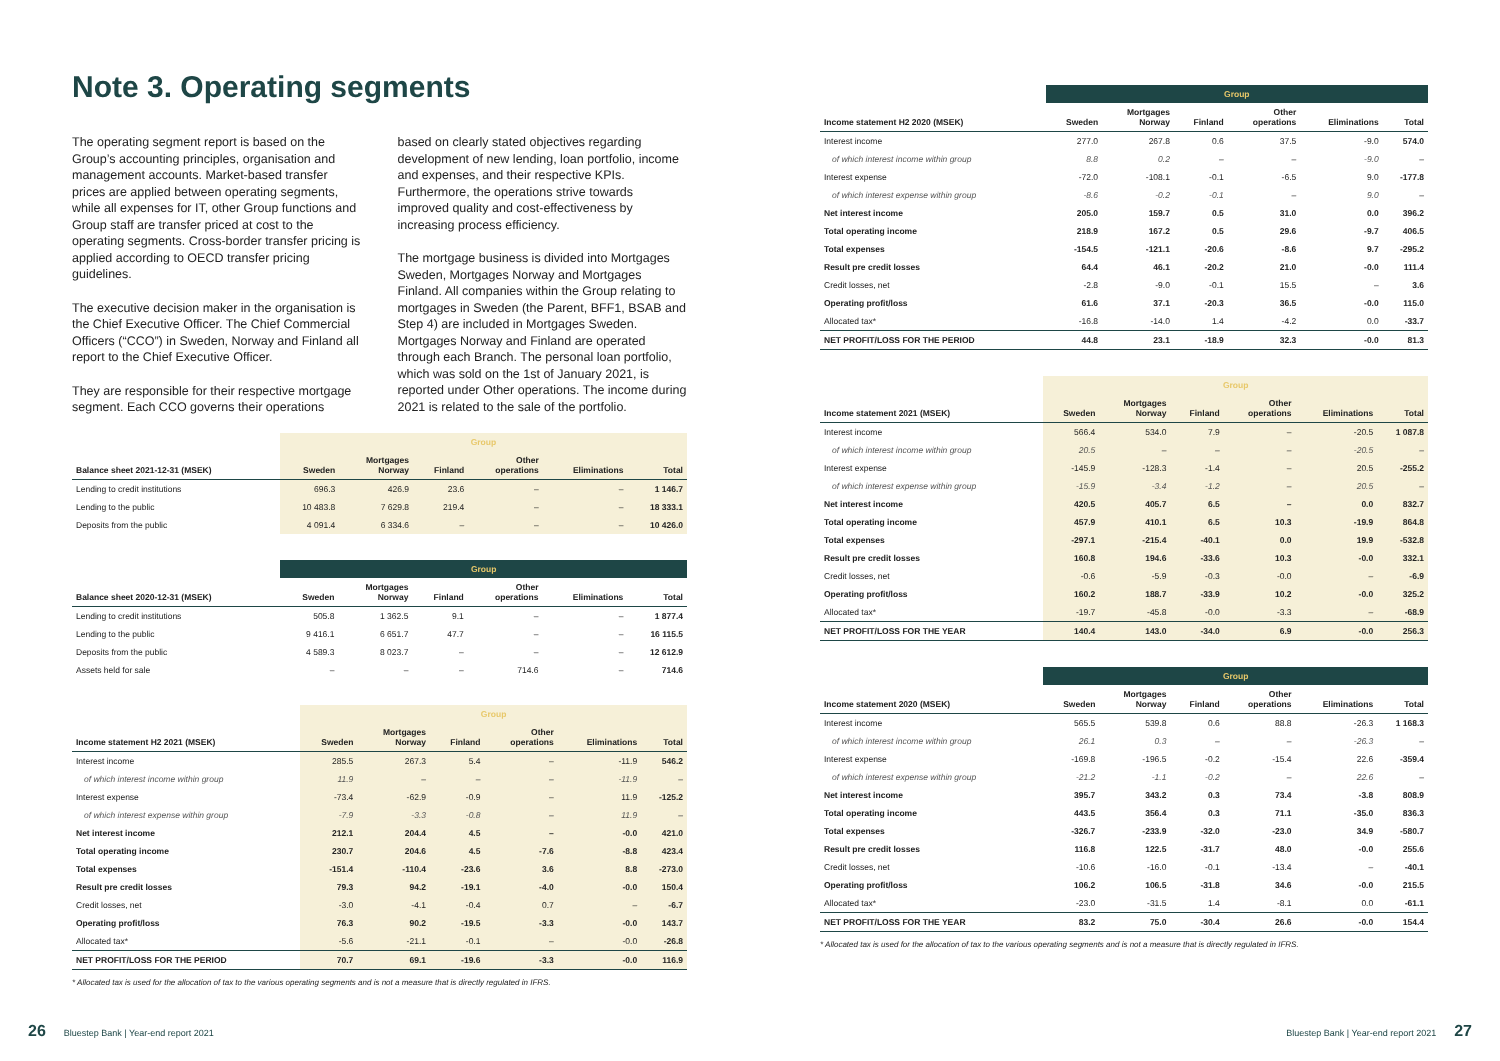Note 3. Operating segments
The operating segment report is based on the Group’s accounting principles, organisation and management accounts. Market-based transfer prices are applied between operating segments, while all expenses for IT, other Group functions and Group staff are transfer priced at cost to the operating segments. Cross-border transfer pricing is applied according to OECD transfer pricing guidelines.
The executive decision maker in the organisation is the Chief Executive Officer. The Chief Commercial Officers (“CCO”) in Sweden, Norway and Finland all report to the Chief Executive Officer.
They are responsible for their respective mortgage segment. Each CCO governs their operations
based on clearly stated objectives regarding development of new lending, loan portfolio, income and expenses, and their respective KPIs. Furthermore, the operations strive towards improved quality and cost-effectiveness by increasing process efficiency.
The mortgage business is divided into Mortgages Sweden, Mortgages Norway and Mortgages Finland. All companies within the Group relating to mortgages in Sweden (the Parent, BFF1, BSAB and Step 4) are included in Mortgages Sweden. Mortgages Norway and Finland are operated through each Branch. The personal loan portfolio, which was sold on the 1st of January 2021, is reported under Other operations. The income during 2021 is related to the sale of the portfolio.
| | Group | | | | | |
| --- | --- | --- | --- | --- | --- | --- |
| Balance sheet 2021-12-31 (MSEK) | Sweden | Mortgages Norway | Finland | Other operations | Eliminations | Total |
| Lending to credit institutions | 696.3 | 426.9 | 23.6 | – | – | 1 146.7 |
| Lending to the public | 10 483.8 | 7 629.8 | 219.4 | – | – | 18 333.1 |
| Deposits from the public | 4 091.4 | 6 334.6 | – | – | – | 10 426.0 |
| | Group | | | | | |
| --- | --- | --- | --- | --- | --- | --- |
| Balance sheet 2020-12-31 (MSEK) | Sweden | Mortgages Norway | Finland | Other operations | Eliminations | Total |
| Lending to credit institutions | 505.8 | 1 362.5 | 9.1 | – | – | 1 877.4 |
| Lending to the public | 9 416.1 | 6 651.7 | 47.7 | – | – | 16 115.5 |
| Deposits from the public | 4 589.3 | 8 023.7 | – | – | – | 12 612.9 |
| Assets held for sale | – | – | – | 714.6 | – | 714.6 |
| | Group | | | | | |
| --- | --- | --- | --- | --- | --- | --- |
| Income statement H2 2021 (MSEK) | Sweden | Mortgages Norway | Finland | Other operations | Eliminations | Total |
| Interest income | 285.5 | 267.3 | 5.4 | – | -11.9 | 546.2 |
| of which interest income within group | 11.9 | – | – | – | -11.9 | – |
| Interest expense | -73.4 | -62.9 | -0.9 | – | 11.9 | -125.2 |
| of which interest expense within group | -7.9 | -3.3 | -0.8 | – | 11.9 | – |
| Net interest income | 212.1 | 204.4 | 4.5 | – | -0.0 | 421.0 |
| Total operating income | 230.7 | 204.6 | 4.5 | -7.6 | -8.8 | 423.4 |
| Total expenses | -151.4 | -110.4 | -23.6 | 3.6 | 8.8 | -273.0 |
| Result pre credit losses | 79.3 | 94.2 | -19.1 | -4.0 | -0.0 | 150.4 |
| Credit losses, net | -3.0 | -4.1 | -0.4 | 0.7 | – | -6.7 |
| Operating profit/loss | 76.3 | 90.2 | -19.5 | -3.3 | -0.0 | 143.7 |
| Allocated tax* | -5.6 | -21.1 | -0.1 | – | -0.0 | -26.8 |
| NET PROFIT/LOSS FOR THE PERIOD | 70.7 | 69.1 | -19.6 | -3.3 | -0.0 | 116.9 |
* Allocated tax is used for the allocation of tax to the various operating segments and is not a measure that is directly regulated in IFRS.
| | Group | | | | | |
| --- | --- | --- | --- | --- | --- | --- |
| Income statement H2 2020 (MSEK) | Sweden | Mortgages Norway | Finland | Other operations | Eliminations | Total |
| Interest income | 277.0 | 267.8 | 0.6 | 37.5 | -9.0 | 574.0 |
| of which interest income within group | 8.8 | 0.2 | – | – | -9.0 | – |
| Interest expense | -72.0 | -108.1 | -0.1 | -6.5 | 9.0 | -177.8 |
| of which interest expense within group | -8.6 | -0.2 | -0.1 | – | 9.0 | – |
| Net interest income | 205.0 | 159.7 | 0.5 | 31.0 | 0.0 | 396.2 |
| Total operating income | 218.9 | 167.2 | 0.5 | 29.6 | -9.7 | 406.5 |
| Total expenses | -154.5 | -121.1 | -20.6 | -8.6 | 9.7 | -295.2 |
| Result pre credit losses | 64.4 | 46.1 | -20.2 | 21.0 | -0.0 | 111.4 |
| Credit losses, net | -2.8 | -9.0 | -0.1 | 15.5 | – | 3.6 |
| Operating profit/loss | 61.6 | 37.1 | -20.3 | 36.5 | -0.0 | 115.0 |
| Allocated tax* | -16.8 | -14.0 | 1.4 | -4.2 | 0.0 | -33.7 |
| NET PROFIT/LOSS FOR THE PERIOD | 44.8 | 23.1 | -18.9 | 32.3 | -0.0 | 81.3 |
| | Group | | | | | |
| --- | --- | --- | --- | --- | --- | --- |
| Income statement 2021 (MSEK) | Sweden | Mortgages Norway | Finland | Other operations | Eliminations | Total |
| Interest income | 566.4 | 534.0 | 7.9 | – | -20.5 | 1 087.8 |
| of which interest income within group | 20.5 | – | – | – | -20.5 | – |
| Interest expense | -145.9 | -128.3 | -1.4 | – | 20.5 | -255.2 |
| of which interest expense within group | -15.9 | -3.4 | -1.2 | – | 20.5 | – |
| Net interest income | 420.5 | 405.7 | 6.5 | – | 0.0 | 832.7 |
| Total operating income | 457.9 | 410.1 | 6.5 | 10.3 | -19.9 | 864.8 |
| Total expenses | -297.1 | -215.4 | -40.1 | 0.0 | 19.9 | -532.8 |
| Result pre credit losses | 160.8 | 194.6 | -33.6 | 10.3 | -0.0 | 332.1 |
| Credit losses, net | -0.6 | -5.9 | -0.3 | -0.0 | – | -6.9 |
| Operating profit/loss | 160.2 | 188.7 | -33.9 | 10.2 | -0.0 | 325.2 |
| Allocated tax* | -19.7 | -45.8 | -0.0 | -3.3 | – | -68.9 |
| NET PROFIT/LOSS FOR THE YEAR | 140.4 | 143.0 | -34.0 | 6.9 | -0.0 | 256.3 |
| | Group | | | | | |
| --- | --- | --- | --- | --- | --- | --- |
| Income statement 2020 (MSEK) | Sweden | Mortgages Norway | Finland | Other operations | Eliminations | Total |
| Interest income | 565.5 | 539.8 | 0.6 | 88.8 | -26.3 | 1 168.3 |
| of which interest income within group | 26.1 | 0.3 | – | – | -26.3 | – |
| Interest expense | -169.8 | -196.5 | -0.2 | -15.4 | 22.6 | -359.4 |
| of which interest expense within group | -21.2 | -1.1 | -0.2 | – | 22.6 | – |
| Net interest income | 395.7 | 343.2 | 0.3 | 73.4 | -3.8 | 808.9 |
| Total operating income | 443.5 | 356.4 | 0.3 | 71.1 | -35.0 | 836.3 |
| Total expenses | -326.7 | -233.9 | -32.0 | -23.0 | 34.9 | -580.7 |
| Result pre credit losses | 116.8 | 122.5 | -31.7 | 48.0 | -0.0 | 255.6 |
| Credit losses, net | -10.6 | -16.0 | -0.1 | -13.4 | – | -40.1 |
| Operating profit/loss | 106.2 | 106.5 | -31.8 | 34.6 | -0.0 | 215.5 |
| Allocated tax* | -23.0 | -31.5 | 1.4 | -8.1 | 0.0 | -61.1 |
| NET PROFIT/LOSS FOR THE YEAR | 83.2 | 75.0 | -30.4 | 26.6 | -0.0 | 154.4 |
* Allocated tax is used for the allocation of tax to the various operating segments and is not a measure that is directly regulated in IFRS.
26 Bluestep Bank | Year-end report 2021
Bluestep Bank | Year-end report 2021 27